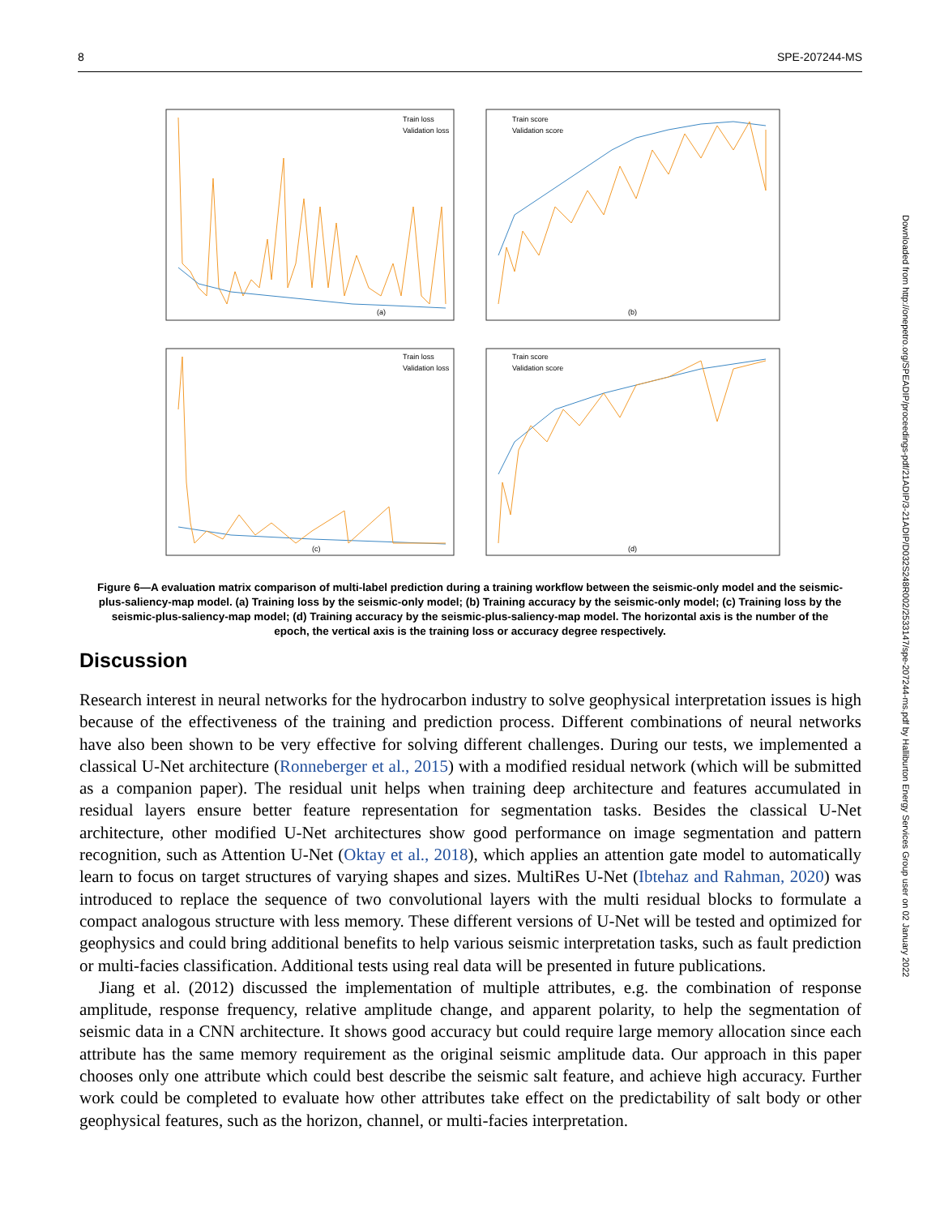8 SPE-207244-MS
(a)
(b)
(c)
(d)
Train loss
Validation loss
Train score
Validation score
Train loss
Validation loss
Train score
Validation score
Figure 6—A evaluation matrix comparison of multi-label prediction during a training workflow between the seismic-only model and the seismic-plus-saliency-map model. (a) Training loss by the seismic-only model; (b) Training accuracy by the seismic-only model; (c) Training loss by the seismic-plus-saliency-map model; (d) Training accuracy by the seismic-plus-saliency-map model. The horizontal axis is the number of the epoch, the vertical axis is the training loss or accuracy degree respectively.
Discussion
Research interest in neural networks for the hydrocarbon industry to solve geophysical interpretation issues is high because of the effectiveness of the training and prediction process. Different combinations of neural networks have also been shown to be very effective for solving different challenges. During our tests, we implemented a classical U-Net architecture (Ronneberger et al., 2015) with a modified residual network (which will be submitted as a companion paper). The residual unit helps when training deep architecture and features accumulated in residual layers ensure better feature representation for segmentation tasks. Besides the classical U-Net architecture, other modified U-Net architectures show good performance on image segmentation and pattern recognition, such as Attention U-Net (Oktay et al., 2018), which applies an attention gate model to automatically learn to focus on target structures of varying shapes and sizes. MultiRes U-Net (Ibtehaz and Rahman, 2020) was introduced to replace the sequence of two convolutional layers with the multi residual blocks to formulate a compact analogous structure with less memory. These different versions of U-Net will be tested and optimized for geophysics and could bring additional benefits to help various seismic interpretation tasks, such as fault prediction or multi-facies classification. Additional tests using real data will be presented in future publications.
Jiang et al. (2012) discussed the implementation of multiple attributes, e.g. the combination of response amplitude, response frequency, relative amplitude change, and apparent polarity, to help the segmentation of seismic data in a CNN architecture. It shows good accuracy but could require large memory allocation since each attribute has the same memory requirement as the original seismic amplitude data. Our approach in this paper chooses only one attribute which could best describe the seismic salt feature, and achieve high accuracy. Further work could be completed to evaluate how other attributes take effect on the predictability of salt body or other geophysical features, such as the horizon, channel, or multi-facies interpretation.
Downloaded from http://onepetro.org/SPEADIP/proceedings-pdf/21ADIP/3-21ADIP/D032S248R002/2533147/spe-207244-ms.pdf by Halliburton Energy Services Group user on 02 January 2022